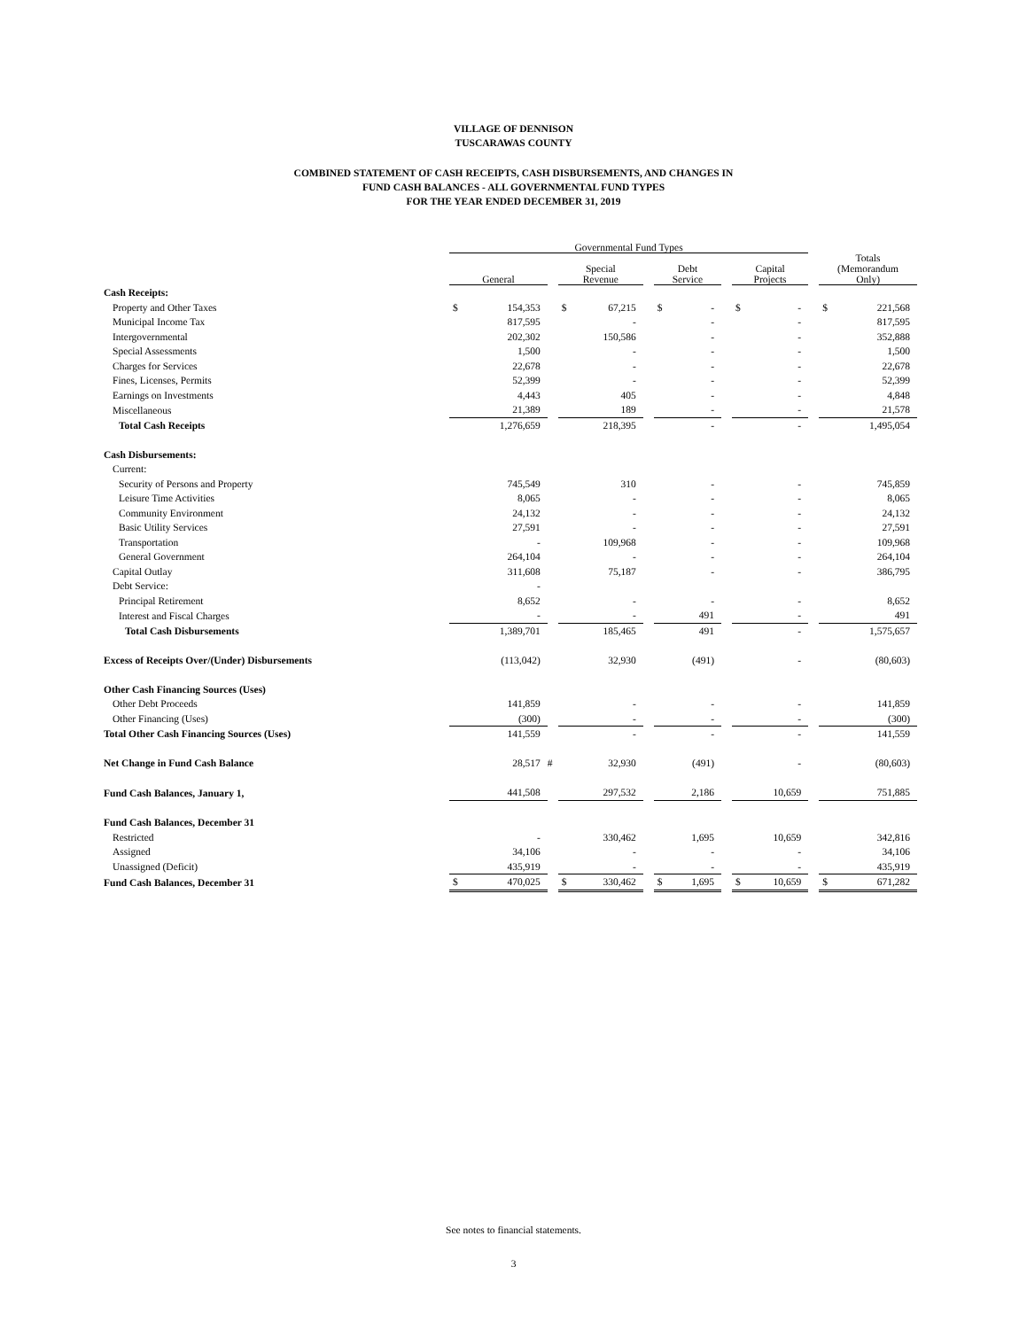VILLAGE OF DENNISON
TUSCARAWAS COUNTY
COMBINED STATEMENT OF CASH RECEIPTS, CASH DISBURSEMENTS, AND CHANGES IN
FUND CASH BALANCES - ALL GOVERNMENTAL FUND TYPES
FOR THE YEAR ENDED DECEMBER 31, 2019
| | Governmental Fund Types | | | | | | | | | | | | | |
| | General | | | Special Revenue | | | Debt Service | | | Capital Projects | | | Totals (Memorandum Only) | |
| Cash Receipts: | | | | | | | | | | | | | | |
| Property and Other Taxes | $ | 154,353 | | $ | 67,215 | | $ | - | | $ | - | | $ | 221,568 |
| Municipal Income Tax | | 817,595 | | | - | | | - | | | - | | | 817,595 |
| Intergovernmental | | 202,302 | | | 150,586 | | | - | | | - | | | 352,888 |
| Special Assessments | | 1,500 | | | - | | | - | | | - | | | 1,500 |
| Charges for Services | | 22,678 | | | - | | | - | | | - | | | 22,678 |
| Fines, Licenses, Permits | | 52,399 | | | - | | | - | | | - | | | 52,399 |
| Earnings on Investments | | 4,443 | | | 405 | | | - | | | - | | | 4,848 |
| Miscellaneous | | 21,389 | | | 189 | | | - | | | - | | | 21,578 |
| Total Cash Receipts | | 1,276,659 | | | 218,395 | | | - | | | - | | | 1,495,054 |
| Cash Disbursements: | | | | | | | | | | | | | | |
| Current: | | | | | | | | | | | | | | |
| Security of Persons and Property | | 745,549 | | | 310 | | | - | | | - | | | 745,859 |
| Leisure Time Activities | | 8,065 | | | - | | | - | | | - | | | 8,065 |
| Community Environment | | 24,132 | | | - | | | - | | | - | | | 24,132 |
| Basic Utility Services | | 27,591 | | | - | | | - | | | - | | | 27,591 |
| Transportation | | - | | | 109,968 | | | - | | | - | | | 109,968 |
| General Government | | 264,104 | | | - | | | - | | | - | | | 264,104 |
| Capital Outlay | | 311,608 | | | 75,187 | | | - | | | - | | | 386,795 |
| Debt Service: | | - | | | | | | | | | | | | |
| Principal Retirement | | 8,652 | | | - | | | - | | | - | | | 8,652 |
| Interest and Fiscal Charges | | - | | | - | | | 491 | | | - | | | 491 |
| Total Cash Disbursements | | 1,389,701 | | | 185,465 | | | 491 | | | - | | | 1,575,657 |
| Excess of Receipts Over/(Under) Disbursements | | (113,042) | | | 32,930 | | | (491) | | | - | | | (80,603) |
| Other Cash Financing Sources (Uses) | | | | | | | | | | | | | | |
| Other Debt Proceeds | | 141,859 | | | - | | | - | | | - | | | 141,859 |
| Other Financing (Uses) | | (300) | | | - | | | - | | | - | | | (300) |
| Total Other Cash Financing Sources (Uses) | | 141,559 | | | - | | | - | | | - | | | 141,559 |
| Net Change in Fund Cash Balance | | 28,517 | # | | 32,930 | | | (491) | | | - | | | (80,603) |
| Fund Cash Balances, January 1, | | 441,508 | | | 297,532 | | | 2,186 | | | 10,659 | | | 751,885 |
| Fund Cash Balances, December 31 | | | | | | | | | | | | | | |
| Restricted | | - | | | 330,462 | | | 1,695 | | | 10,659 | | | 342,816 |
| Assigned | | 34,106 | | | - | | | - | | | - | | | 34,106 |
| Unassigned (Deficit) | | 435,919 | | | - | | | - | | | - | | | 435,919 |
| Fund Cash Balances, December 31 | $ | 470,025 | | $ | 330,462 | | $ | 1,695 | | $ | 10,659 | | $ | 671,282 |
See notes to financial statements.
3